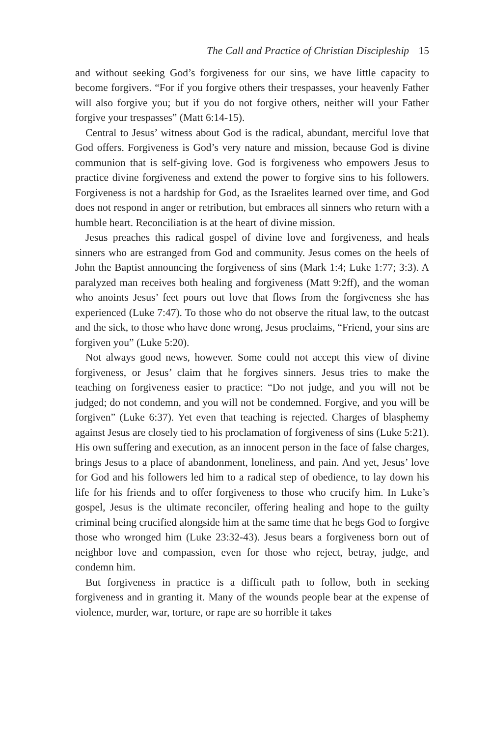The Call and Practice of Christian Discipleship 15
and without seeking God’s forgiveness for our sins, we have little capacity to become forgivers. “For if you forgive others their trespasses, your heavenly Father will also forgive you; but if you do not forgive others, neither will your Father forgive your trespasses” (Matt 6:14-15).
Central to Jesus’ witness about God is the radical, abundant, merciful love that God offers. Forgiveness is God’s very nature and mission, because God is divine communion that is self-giving love. God is forgiveness who empowers Jesus to practice divine forgiveness and extend the power to forgive sins to his followers. Forgiveness is not a hardship for God, as the Israelites learned over time, and God does not respond in anger or retribution, but embraces all sinners who return with a humble heart. Reconciliation is at the heart of divine mission.
Jesus preaches this radical gospel of divine love and forgiveness, and heals sinners who are estranged from God and community. Jesus comes on the heels of John the Baptist announcing the forgiveness of sins (Mark 1:4; Luke 1:77; 3:3). A paralyzed man receives both healing and forgiveness (Matt 9:2ff), and the woman who anoints Jesus’ feet pours out love that flows from the forgiveness she has experienced (Luke 7:47). To those who do not observe the ritual law, to the outcast and the sick, to those who have done wrong, Jesus proclaims, “Friend, your sins are forgiven you” (Luke 5:20).
Not always good news, however. Some could not accept this view of divine forgiveness, or Jesus’ claim that he forgives sinners. Jesus tries to make the teaching on forgiveness easier to practice: “Do not judge, and you will not be judged; do not condemn, and you will not be condemned. Forgive, and you will be forgiven” (Luke 6:37). Yet even that teaching is rejected. Charges of blasphemy against Jesus are closely tied to his proclamation of forgiveness of sins (Luke 5:21). His own suffering and execution, as an innocent person in the face of false charges, brings Jesus to a place of abandonment, loneliness, and pain. And yet, Jesus’ love for God and his followers led him to a radical step of obedience, to lay down his life for his friends and to offer forgiveness to those who crucify him. In Luke’s gospel, Jesus is the ultimate reconciler, offering healing and hope to the guilty criminal being crucified alongside him at the same time that he begs God to forgive those who wronged him (Luke 23:32-43). Jesus bears a forgiveness born out of neighbor love and compassion, even for those who reject, betray, judge, and condemn him.
But forgiveness in practice is a difficult path to follow, both in seeking forgiveness and in granting it. Many of the wounds people bear at the expense of violence, murder, war, torture, or rape are so horrible it takes